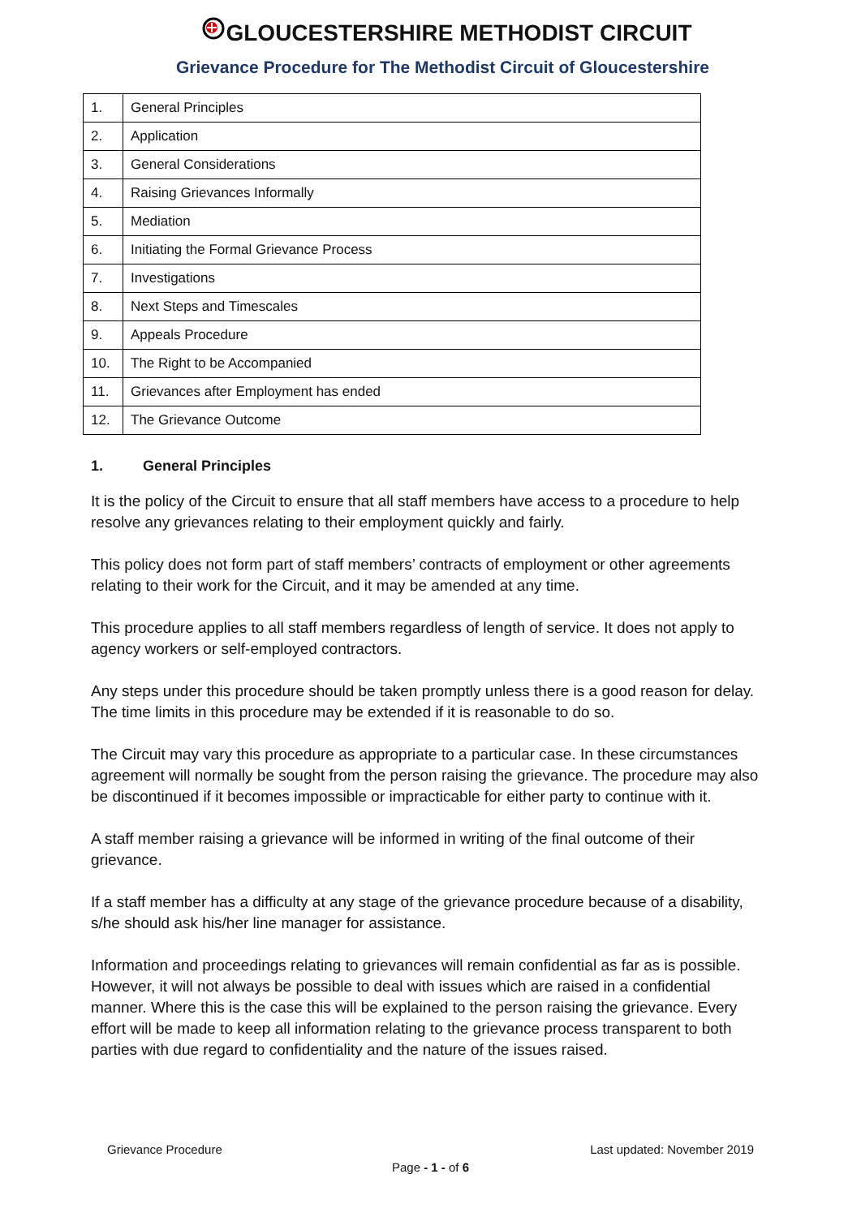GLOUCESTERSHIRE METHODIST CIRCUIT
Grievance Procedure for The Methodist Circuit of Gloucestershire
| 1. | General Principles |
| 2. | Application |
| 3. | General Considerations |
| 4. | Raising Grievances Informally |
| 5. | Mediation |
| 6. | Initiating the Formal Grievance Process |
| 7. | Investigations |
| 8. | Next Steps and Timescales |
| 9. | Appeals Procedure |
| 10. | The Right to be Accompanied |
| 11. | Grievances after Employment has ended |
| 12. | The Grievance Outcome |
1. General Principles
It is the policy of the Circuit to ensure that all staff members have access to a procedure to help resolve any grievances relating to their employment quickly and fairly.
This policy does not form part of staff members’ contracts of employment or other agreements relating to their work for the Circuit, and it may be amended at any time.
This procedure applies to all staff members regardless of length of service. It does not apply to agency workers or self-employed contractors.
Any steps under this procedure should be taken promptly unless there is a good reason for delay. The time limits in this procedure may be extended if it is reasonable to do so.
The Circuit may vary this procedure as appropriate to a particular case. In these circumstances agreement will normally be sought from the person raising the grievance. The procedure may also be discontinued if it becomes impossible or impracticable for either party to continue with it.
A staff member raising a grievance will be informed in writing of the final outcome of their grievance.
If a staff member has a difficulty at any stage of the grievance procedure because of a disability, s/he should ask his/her line manager for assistance.
Information and proceedings relating to grievances will remain confidential as far as is possible. However, it will not always be possible to deal with issues which are raised in a confidential manner. Where this is the case this will be explained to the person raising the grievance. Every effort will be made to keep all information relating to the grievance process transparent to both parties with due regard to confidentiality and the nature of the issues raised.
Grievance Procedure Last updated: November 2019
Page - 1 - of 6